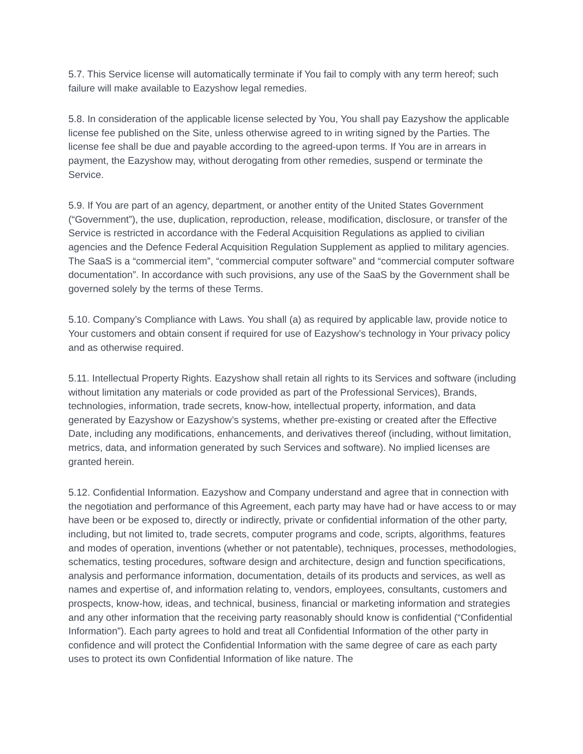5.7. This Service license will automatically terminate if You fail to comply with any term hereof; such failure will make available to Eazyshow legal remedies.
5.8. In consideration of the applicable license selected by You, You shall pay Eazyshow the applicable license fee published on the Site, unless otherwise agreed to in writing signed by the Parties. The license fee shall be due and payable according to the agreed-upon terms. If You are in arrears in payment, the Eazyshow may, without derogating from other remedies, suspend or terminate the Service.
5.9. If You are part of an agency, department, or another entity of the United States Government (“Government”), the use, duplication, reproduction, release, modification, disclosure, or transfer of the Service is restricted in accordance with the Federal Acquisition Regulations as applied to civilian agencies and the Defence Federal Acquisition Regulation Supplement as applied to military agencies. The SaaS is a “commercial item”, “commercial computer software” and “commercial computer software documentation”. In accordance with such provisions, any use of the SaaS by the Government shall be governed solely by the terms of these Terms.
5.10. Company’s Compliance with Laws. You shall (a) as required by applicable law, provide notice to Your customers and obtain consent if required for use of Eazyshow’s technology in Your privacy policy and as otherwise required.
5.11. Intellectual Property Rights. Eazyshow shall retain all rights to its Services and software (including without limitation any materials or code provided as part of the Professional Services), Brands, technologies, information, trade secrets, know-how, intellectual property, information, and data generated by Eazyshow or Eazyshow’s systems, whether pre-existing or created after the Effective Date, including any modifications, enhancements, and derivatives thereof (including, without limitation, metrics, data, and information generated by such Services and software). No implied licenses are granted herein.
5.12. Confidential Information. Eazyshow and Company understand and agree that in connection with the negotiation and performance of this Agreement, each party may have had or have access to or may have been or be exposed to, directly or indirectly, private or confidential information of the other party, including, but not limited to, trade secrets, computer programs and code, scripts, algorithms, features and modes of operation, inventions (whether or not patentable), techniques, processes, methodologies, schematics, testing procedures, software design and architecture, design and function specifications, analysis and performance information, documentation, details of its products and services, as well as names and expertise of, and information relating to, vendors, employees, consultants, customers and prospects, know-how, ideas, and technical, business, financial or marketing information and strategies and any other information that the receiving party reasonably should know is confidential (“Confidential Information”). Each party agrees to hold and treat all Confidential Information of the other party in confidence and will protect the Confidential Information with the same degree of care as each party uses to protect its own Confidential Information of like nature. The